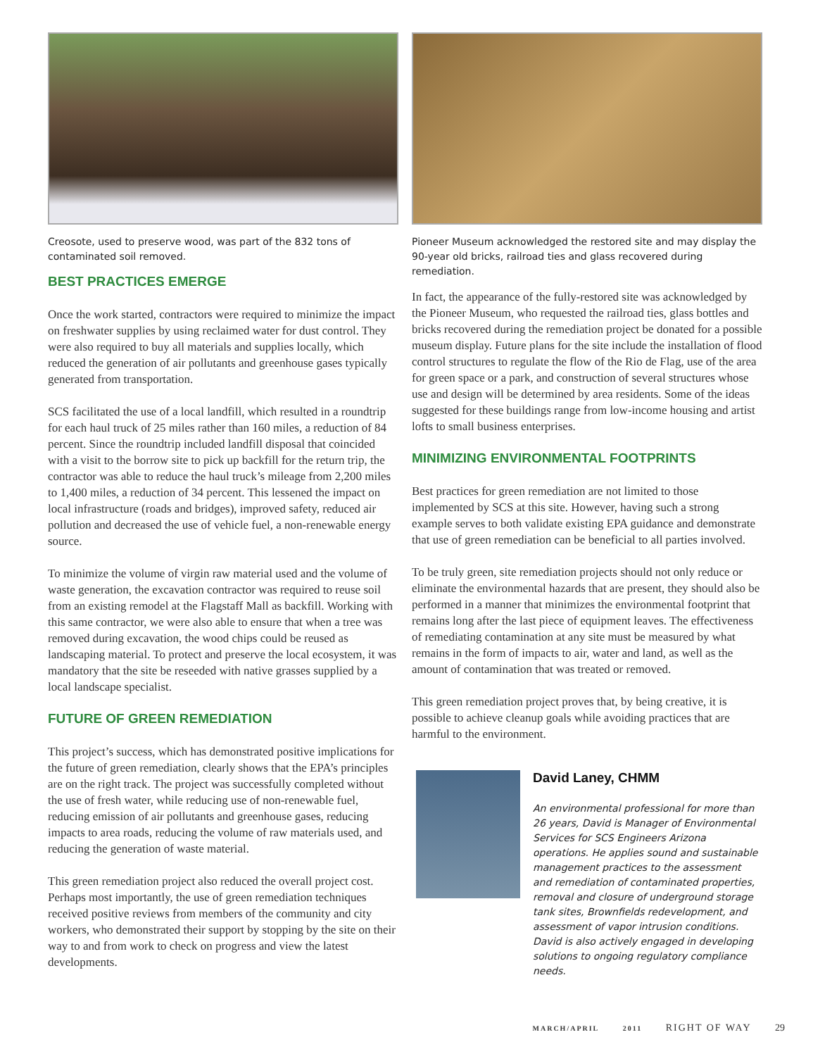Creosote, used to preserve wood, was part of the 832 tons of contaminated soil removed.
BEST PRACTICES EMERGE
Once the work started, contractors were required to minimize the impact on freshwater supplies by using reclaimed water for dust control. They were also required to buy all materials and supplies locally, which reduced the generation of air pollutants and greenhouse gases typically generated from transportation.
SCS facilitated the use of a local landfill, which resulted in a roundtrip for each haul truck of 25 miles rather than 160 miles, a reduction of 84 percent. Since the roundtrip included landfill disposal that coincided with a visit to the borrow site to pick up backfill for the return trip, the contractor was able to reduce the haul truck’s mileage from 2,200 miles to 1,400 miles, a reduction of 34 percent. This lessened the impact on local infrastructure (roads and bridges), improved safety, reduced air pollution and decreased the use of vehicle fuel, a non-renewable energy source.
To minimize the volume of virgin raw material used and the volume of waste generation, the excavation contractor was required to reuse soil from an existing remodel at the Flagstaff Mall as backfill. Working with this same contractor, we were also able to ensure that when a tree was removed during excavation, the wood chips could be reused as landscaping material. To protect and preserve the local ecosystem, it was mandatory that the site be reseeded with native grasses supplied by a local landscape specialist.
FUTURE OF GREEN REMEDIATION
This project’s success, which has demonstrated positive implications for the future of green remediation, clearly shows that the EPA’s principles are on the right track. The project was successfully completed without the use of fresh water, while reducing use of non-renewable fuel, reducing emission of air pollutants and greenhouse gases, reducing impacts to area roads, reducing the volume of raw materials used, and reducing the generation of waste material.
This green remediation project also reduced the overall project cost. Perhaps most importantly, the use of green remediation techniques received positive reviews from members of the community and city workers, who demonstrated their support by stopping by the site on their way to and from work to check on progress and view the latest developments.
Pioneer Museum acknowledged the restored site and may display the 90-year old bricks, railroad ties and glass recovered during remediation.
In fact, the appearance of the fully-restored site was acknowledged by the Pioneer Museum, who requested the railroad ties, glass bottles and bricks recovered during the remediation project be donated for a possible museum display. Future plans for the site include the installation of flood control structures to regulate the flow of the Rio de Flag, use of the area for green space or a park, and construction of several structures whose use and design will be determined by area residents. Some of the ideas suggested for these buildings range from low-income housing and artist lofts to small business enterprises.
MINIMIZING ENVIRONMENTAL FOOTPRINTS
Best practices for green remediation are not limited to those implemented by SCS at this site. However, having such a strong example serves to both validate existing EPA guidance and demonstrate that use of green remediation can be beneficial to all parties involved.
To be truly green, site remediation projects should not only reduce or eliminate the environmental hazards that are present, they should also be performed in a manner that minimizes the environmental footprint that remains long after the last piece of equipment leaves. The effectiveness of remediating contamination at any site must be measured by what remains in the form of impacts to air, water and land, as well as the amount of contamination that was treated or removed.
This green remediation project proves that, by being creative, it is possible to achieve cleanup goals while avoiding practices that are harmful to the environment.
David Laney, CHMM
An environmental professional for more than 26 years, David is Manager of Environmental Services for SCS Engineers Arizona operations. He applies sound and sustainable management practices to the assessment and remediation of contaminated properties, removal and closure of underground storage tank sites, Brownfields redevelopment, and assessment of vapor intrusion conditions. David is also actively engaged in developing solutions to ongoing regulatory compliance needs.
MARCH/APRIL 2011 RIGHT OF WAY 29